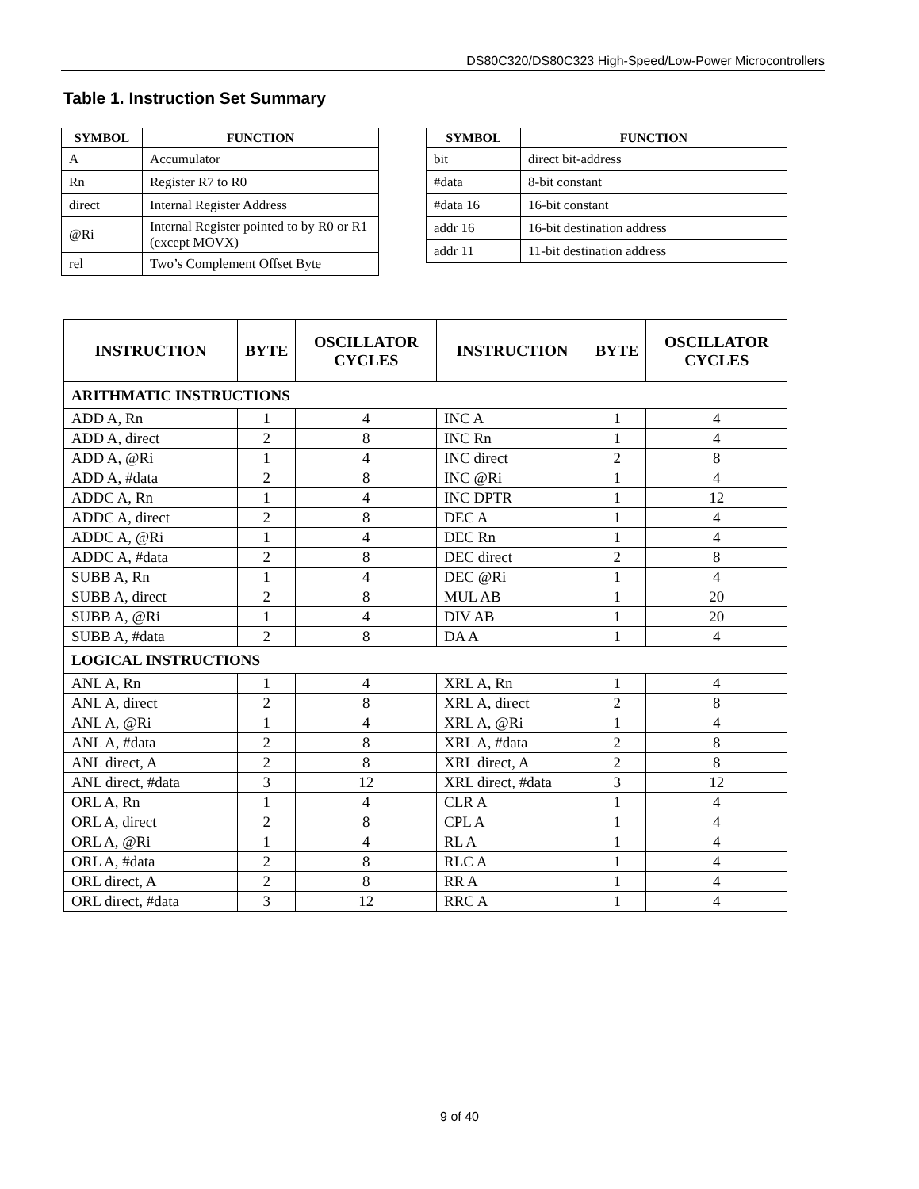DS80C320/DS80C323 High-Speed/Low-Power Microcontrollers
Table 1. Instruction Set Summary
| SYMBOL | FUNCTION |
| --- | --- |
| A | Accumulator |
| Rn | Register R7 to R0 |
| direct | Internal Register Address |
| @Ri | Internal Register pointed to by R0 or R1 (except MOVX) |
| rel | Two’s Complement Offset Byte |
| SYMBOL | FUNCTION |
| --- | --- |
| bit | direct bit-address |
| #data | 8-bit constant |
| #data 16 | 16-bit constant |
| addr 16 | 16-bit destination address |
| addr 11 | 11-bit destination address |
| INSTRUCTION | BYTE | OSCILLATOR CYCLES | INSTRUCTION | BYTE | OSCILLATOR CYCLES |
| --- | --- | --- | --- | --- | --- |
| ARITHMATIC INSTRUCTIONS | | | | | |
| ADD A, Rn | 1 | 4 | INC A | 1 | 4 |
| ADD A, direct | 2 | 8 | INC Rn | 1 | 4 |
| ADD A, @Ri | 1 | 4 | INC direct | 2 | 8 |
| ADD A, #data | 2 | 8 | INC @Ri | 1 | 4 |
| ADDC A, Rn | 1 | 4 | INC DPTR | 1 | 12 |
| ADDC A, direct | 2 | 8 | DEC A | 1 | 4 |
| ADDC A, @Ri | 1 | 4 | DEC Rn | 1 | 4 |
| ADDC A, #data | 2 | 8 | DEC direct | 2 | 8 |
| SUBB A, Rn | 1 | 4 | DEC @Ri | 1 | 4 |
| SUBB A, direct | 2 | 8 | MUL AB | 1 | 20 |
| SUBB A, @Ri | 1 | 4 | DIV AB | 1 | 20 |
| SUBB A, #data | 2 | 8 | DA A | 1 | 4 |
| LOGICAL INSTRUCTIONS | | | | | |
| ANL A, Rn | 1 | 4 | XRL A, Rn | 1 | 4 |
| ANL A, direct | 2 | 8 | XRL A, direct | 2 | 8 |
| ANL A, @Ri | 1 | 4 | XRL A, @Ri | 1 | 4 |
| ANL A, #data | 2 | 8 | XRL A, #data | 2 | 8 |
| ANL direct, A | 2 | 8 | XRL direct, A | 2 | 8 |
| ANL direct, #data | 3 | 12 | XRL direct, #data | 3 | 12 |
| ORL A, Rn | 1 | 4 | CLR A | 1 | 4 |
| ORL A, direct | 2 | 8 | CPL A | 1 | 4 |
| ORL A, @Ri | 1 | 4 | RL A | 1 | 4 |
| ORL A, #data | 2 | 8 | RLC A | 1 | 4 |
| ORL direct, A | 2 | 8 | RR A | 1 | 4 |
| ORL direct, #data | 3 | 12 | RRC A | 1 | 4 |
9 of 40